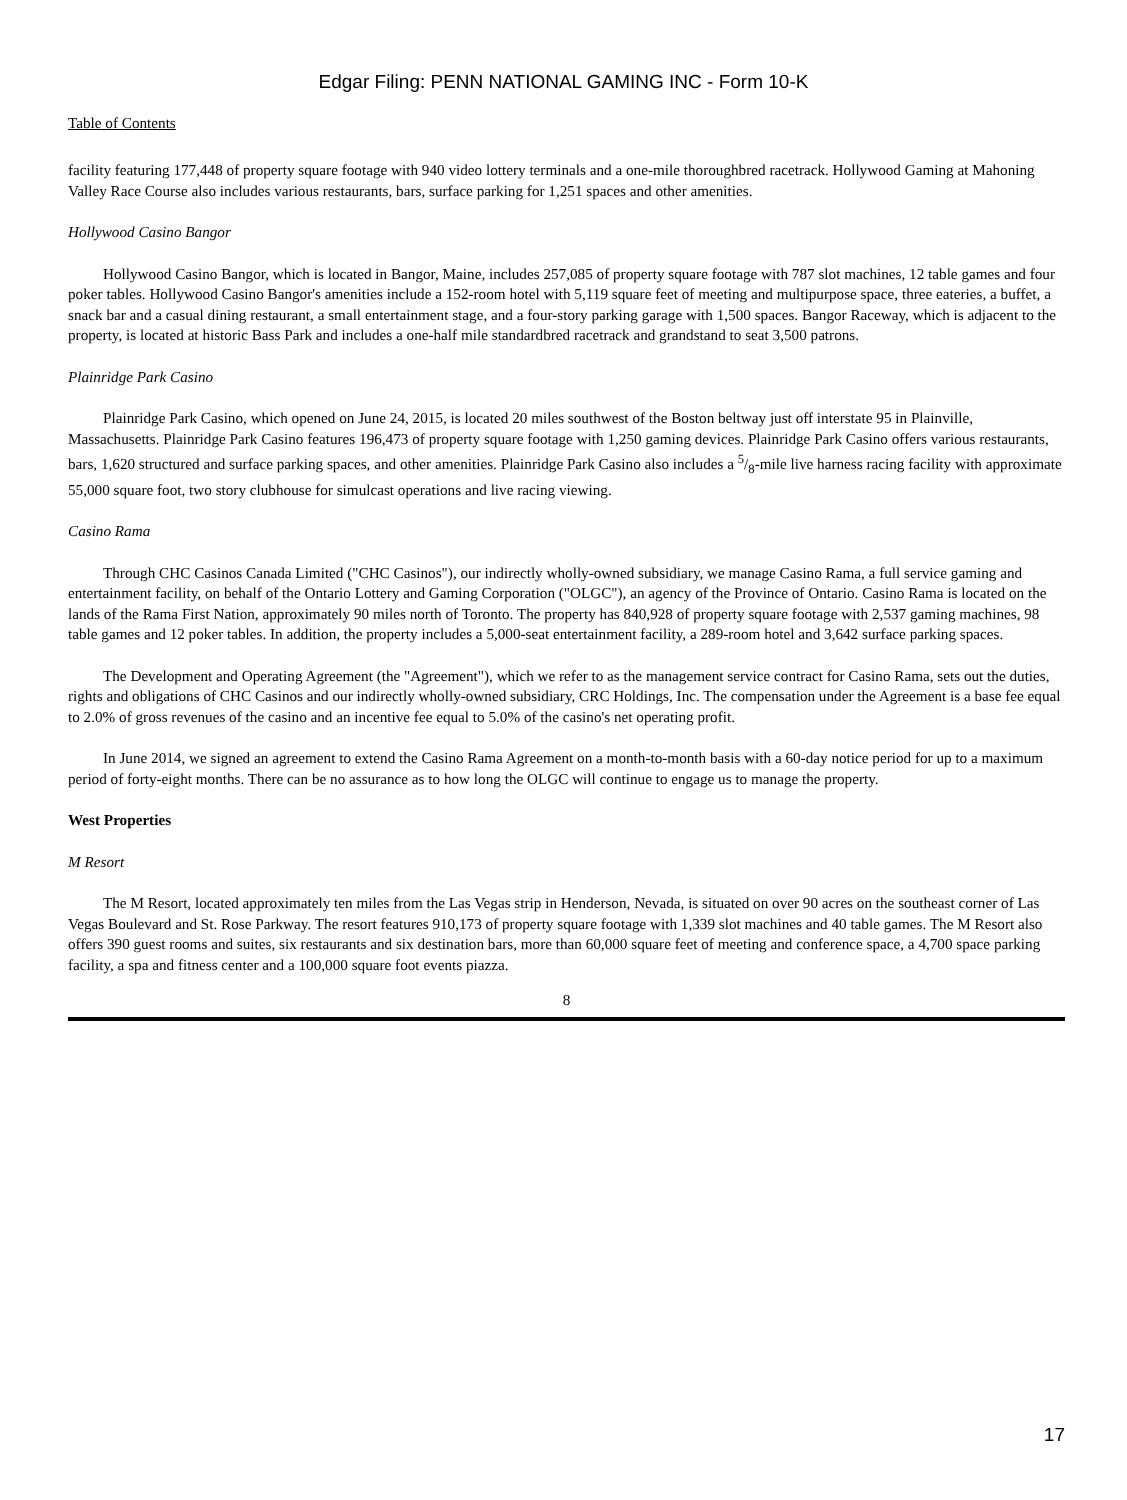Edgar Filing: PENN NATIONAL GAMING INC - Form 10-K
Table of Contents
facility featuring 177,448 of property square footage with 940 video lottery terminals and a one-mile thoroughbred racetrack. Hollywood Gaming at Mahoning Valley Race Course also includes various restaurants, bars, surface parking for 1,251 spaces and other amenities.
Hollywood Casino Bangor
Hollywood Casino Bangor, which is located in Bangor, Maine, includes 257,085 of property square footage with 787 slot machines, 12 table games and four poker tables. Hollywood Casino Bangor's amenities include a 152-room hotel with 5,119 square feet of meeting and multipurpose space, three eateries, a buffet, a snack bar and a casual dining restaurant, a small entertainment stage, and a four-story parking garage with 1,500 spaces. Bangor Raceway, which is adjacent to the property, is located at historic Bass Park and includes a one-half mile standardbred racetrack and grandstand to seat 3,500 patrons.
Plainridge Park Casino
Plainridge Park Casino, which opened on June 24, 2015, is located 20 miles southwest of the Boston beltway just off interstate 95 in Plainville, Massachusetts. Plainridge Park Casino features 196,473 of property square footage with 1,250 gaming devices. Plainridge Park Casino offers various restaurants, bars, 1,620 structured and surface parking spaces, and other amenities. Plainridge Park Casino also includes a 5/8-mile live harness racing facility with approximate 55,000 square foot, two story clubhouse for simulcast operations and live racing viewing.
Casino Rama
Through CHC Casinos Canada Limited ("CHC Casinos"), our indirectly wholly-owned subsidiary, we manage Casino Rama, a full service gaming and entertainment facility, on behalf of the Ontario Lottery and Gaming Corporation ("OLGC"), an agency of the Province of Ontario. Casino Rama is located on the lands of the Rama First Nation, approximately 90 miles north of Toronto. The property has 840,928 of property square footage with 2,537 gaming machines, 98 table games and 12 poker tables. In addition, the property includes a 5,000-seat entertainment facility, a 289-room hotel and 3,642 surface parking spaces.
The Development and Operating Agreement (the "Agreement"), which we refer to as the management service contract for Casino Rama, sets out the duties, rights and obligations of CHC Casinos and our indirectly wholly-owned subsidiary, CRC Holdings, Inc. The compensation under the Agreement is a base fee equal to 2.0% of gross revenues of the casino and an incentive fee equal to 5.0% of the casino's net operating profit.
In June 2014, we signed an agreement to extend the Casino Rama Agreement on a month-to-month basis with a 60-day notice period for up to a maximum period of forty-eight months. There can be no assurance as to how long the OLGC will continue to engage us to manage the property.
West Properties
M Resort
The M Resort, located approximately ten miles from the Las Vegas strip in Henderson, Nevada, is situated on over 90 acres on the southeast corner of Las Vegas Boulevard and St. Rose Parkway. The resort features 910,173 of property square footage with 1,339 slot machines and 40 table games. The M Resort also offers 390 guest rooms and suites, six restaurants and six destination bars, more than 60,000 square feet of meeting and conference space, a 4,700 space parking facility, a spa and fitness center and a 100,000 square foot events piazza.
8
17